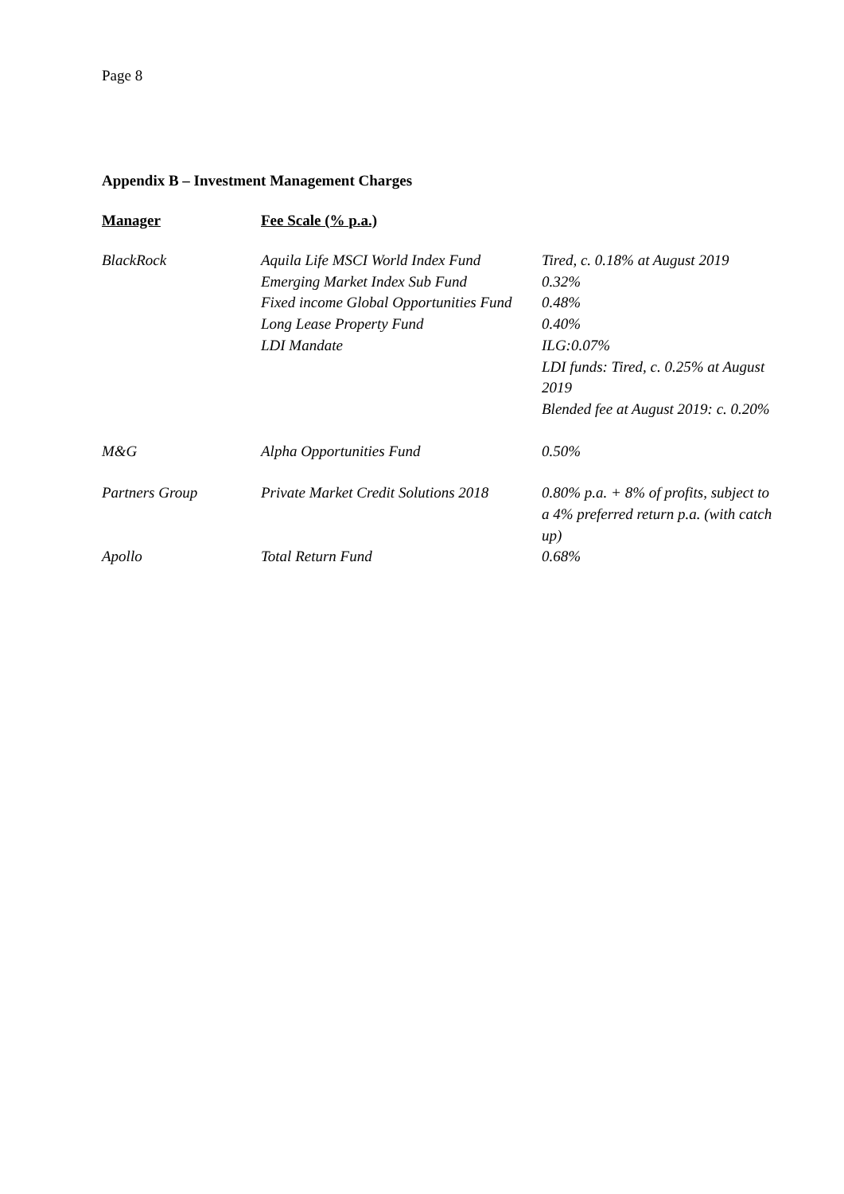Page 8
Appendix B – Investment Management Charges
| Manager | Fee Scale (% p.a.) | |
| --- | --- | --- |
| BlackRock | Aquila Life MSCI World Index Fund Emerging Market Index Sub Fund Fixed income Global Opportunities Fund Long Lease Property Fund LDI Mandate | Tired, c. 0.18% at August 2019 0.32% 0.48% 0.40% ILG:0.07% LDI funds: Tired, c. 0.25% at August 2019 Blended fee at August 2019: c. 0.20% |
| M&G | Alpha Opportunities Fund | 0.50% |
| Partners Group | Private Market Credit Solutions 2018 | 0.80% p.a. + 8% of profits, subject to a 4% preferred return p.a. (with catch up) |
| Apollo | Total Return Fund | 0.68% |